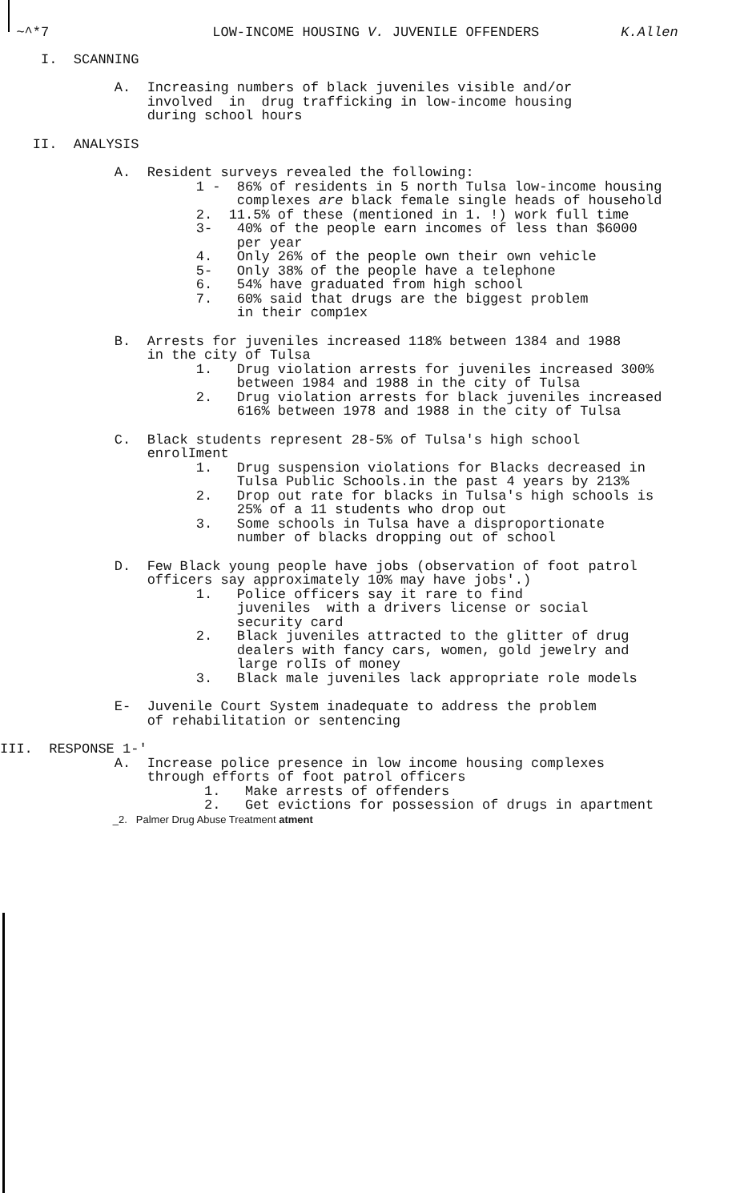~^*7 LOW-INCOME HOUSING V. JUVENILE OFFENDERS K.Allen
I. SCANNING
A. Increasing numbers of black juveniles visible and/or involved in drug trafficking in low-income housing during school hours
II. ANALYSIS
A. Resident surveys revealed the following: 1 - 86% of residents in 5 north Tulsa low-income housing complexes are black female single heads of household 2. 11.5% of these (mentioned in 1. !) work full time 3- 40% of the people earn incomes of less than $6000 per year 4. Only 26% of the people own their own vehicle 5- Only 38% of the people have a telephone 6. 54% have graduated from high school 7. 60% said that drugs are the biggest problem in their comp1ex
B. Arrests for juveniles increased 118% between 1384 and 1988 in the city of Tulsa 1. Drug violation arrests for juveniles increased 300% between 1984 and 1988 in the city of Tulsa 2. Drug violation arrests for black juveniles increased 616% between 1978 and 1988 in the city of Tulsa
C. Black students represent 28-5% of Tulsa's high school enrolIment 1. Drug suspension violations for Blacks decreased in Tulsa Public Schools.in the past 4 years by 213% 2. Drop out rate for blacks in Tulsa's high schools is 25% of a 11 students who drop out 3. Some schools in Tulsa have a disproportionate number of blacks dropping out of school
D. Few Black young people have jobs (observation of foot patrol officers say approximately 10% may have jobs'.) 1. Police officers say it rare to find juveniles with a drivers license or social security card 2. Black juveniles attracted to the glitter of drug dealers with fancy cars, women, gold jewelry and large rolIs of money 3. Black male juveniles lack appropriate role models
E- Juvenile Court System inadequate to address the problem of rehabilitation or sentencing
III. RESPONSE 1-' A. Increase police presence in low income housing complexes through efforts of foot patrol officers 1. Make arrests of offenders 2. Get evictions for possession of drugs in apartment
_2. Palmer Drug Abuse Treatment atment